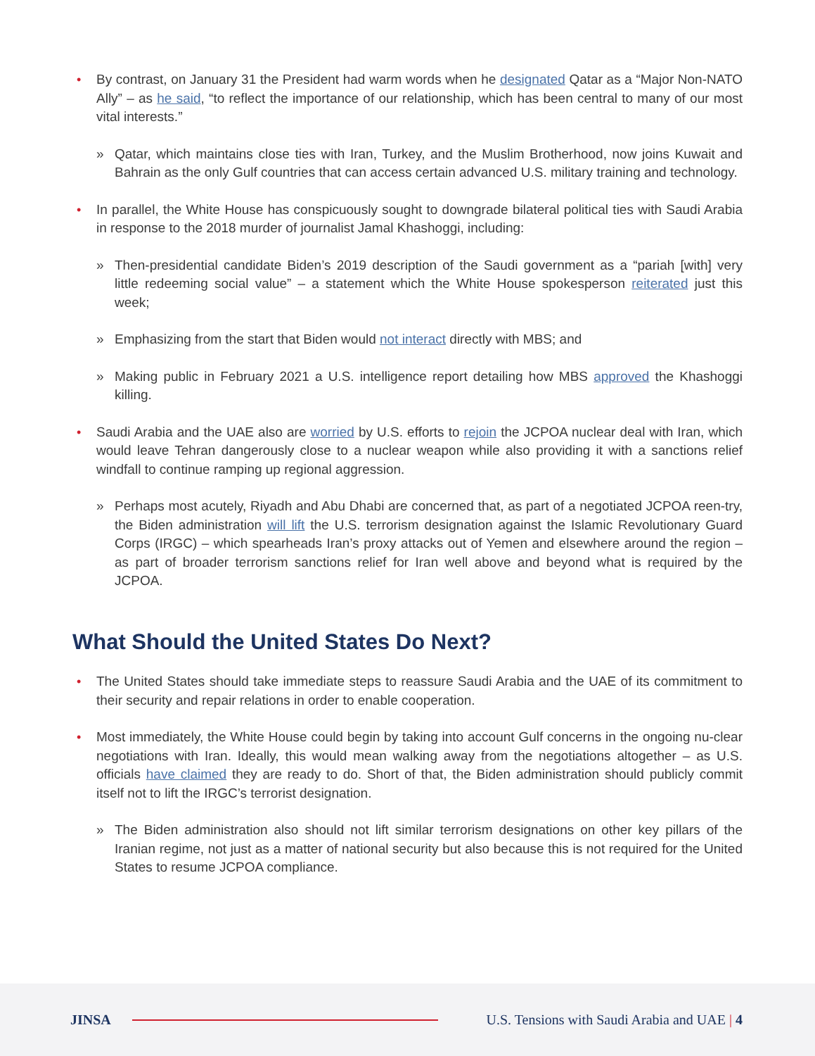• By contrast, on January 31 the President had warm words when he designated Qatar as a “Major Non-NATO Ally” – as he said, “to reflect the importance of our relationship, which has been central to many of our most vital interests.”
» Qatar, which maintains close ties with Iran, Turkey, and the Muslim Brotherhood, now joins Kuwait and Bahrain as the only Gulf countries that can access certain advanced U.S. military training and technology.
• In parallel, the White House has conspicuously sought to downgrade bilateral political ties with Saudi Arabia in response to the 2018 murder of journalist Jamal Khashoggi, including:
» Then-presidential candidate Biden’s 2019 description of the Saudi government as a “pariah [with] very little redeeming social value” – a statement which the White House spokesperson reiterated just this week;
» Emphasizing from the start that Biden would not interact directly with MBS; and
» Making public in February 2021 a U.S. intelligence report detailing how MBS approved the Khashoggi killing.
• Saudi Arabia and the UAE also are worried by U.S. efforts to rejoin the JCPOA nuclear deal with Iran, which would leave Tehran dangerously close to a nuclear weapon while also providing it with a sanctions relief windfall to continue ramping up regional aggression.
» Perhaps most acutely, Riyadh and Abu Dhabi are concerned that, as part of a negotiated JCPOA reen-try, the Biden administration will lift the U.S. terrorism designation against the Islamic Revolutionary Guard Corps (IRGC) – which spearheads Iran’s proxy attacks out of Yemen and elsewhere around the region – as part of broader terrorism sanctions relief for Iran well above and beyond what is required by the JCPOA.
What Should the United States Do Next?
• The United States should take immediate steps to reassure Saudi Arabia and the UAE of its commitment to their security and repair relations in order to enable cooperation.
• Most immediately, the White House could begin by taking into account Gulf concerns in the ongoing nu-clear negotiations with Iran. Ideally, this would mean walking away from the negotiations altogether – as U.S. officials have claimed they are ready to do. Short of that, the Biden administration should publicly commit itself not to lift the IRGC’s terrorist designation.
» The Biden administration also should not lift similar terrorism designations on other key pillars of the Iranian regime, not just as a matter of national security but also because this is not required for the United States to resume JCPOA compliance.
JINSA
U.S. Tensions with Saudi Arabia and UAE | 4